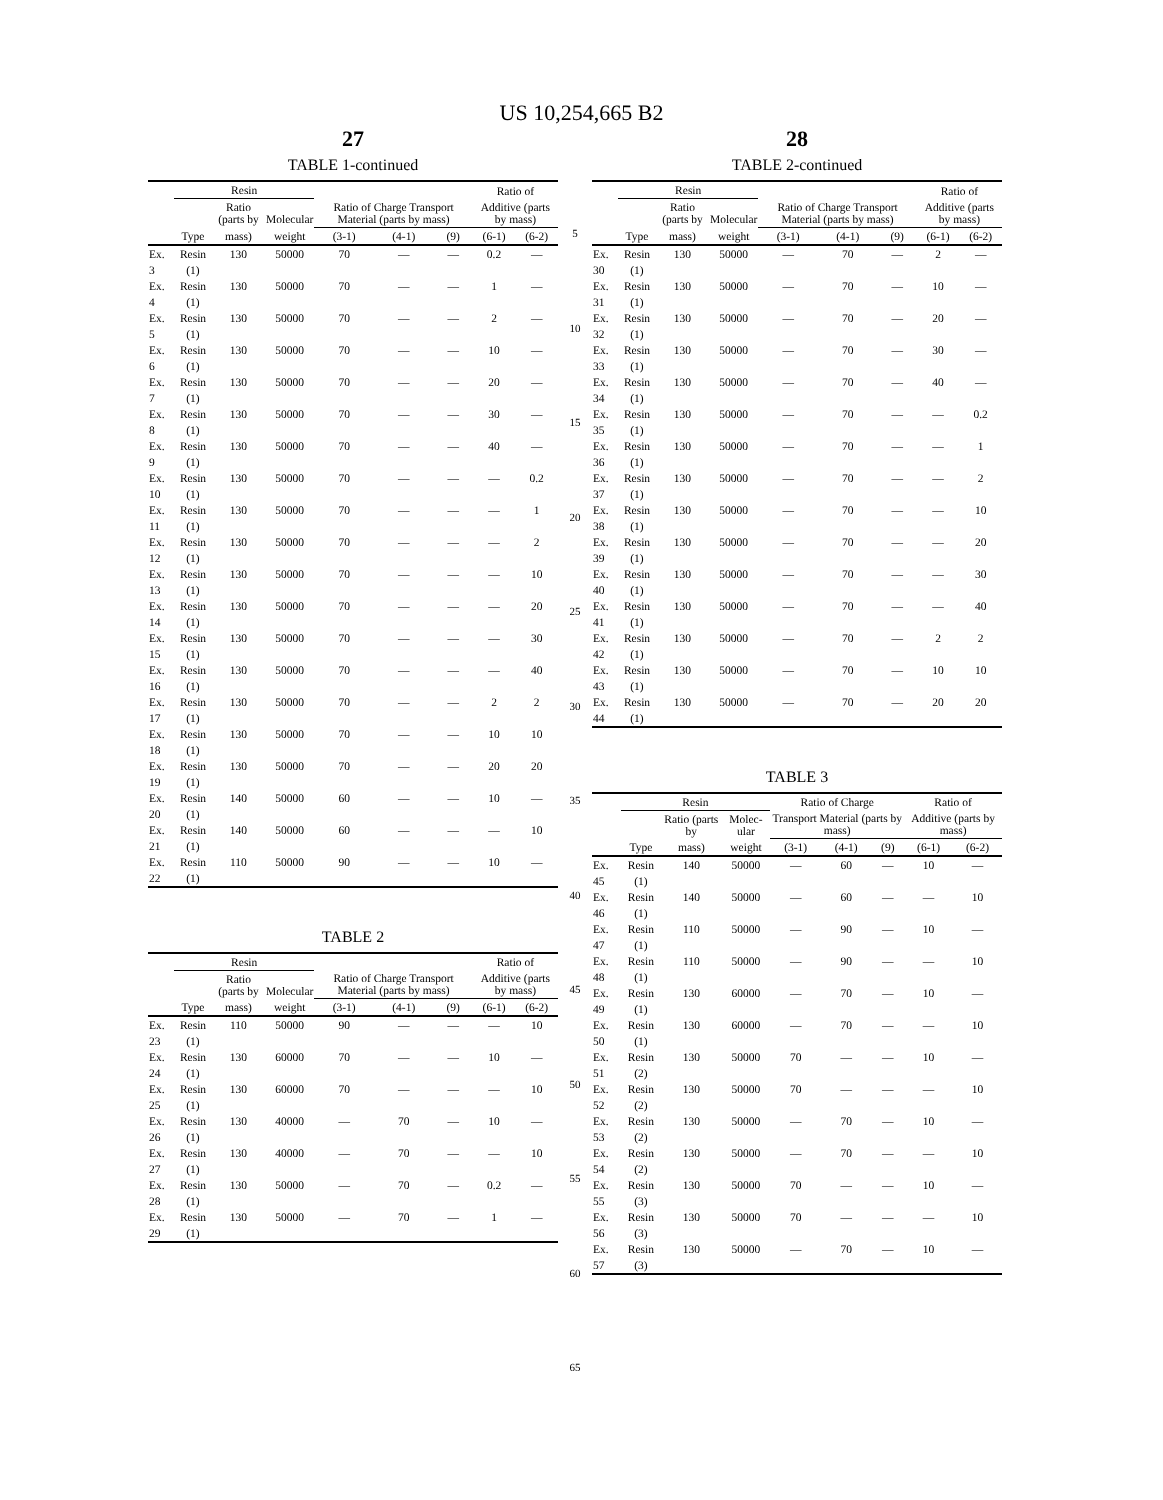US 10,254,665 B2
27
TABLE 1-continued
| | Resin | | | | | | Ratio of | |
| --- | --- | --- | --- | --- | --- | --- | --- | --- |
| | | Ratio (parts by | Molecular | Ratio of Charge Transport Material (parts by mass) | | | Additive (parts by mass) | |
| | Type | mass) | weight | (3-1) | (4-1) | (9) | (6-1) | (6-2) |
| Ex. 3 | Resin (1) | 130 | 50000 | 70 | — | — | 0.2 | — |
| Ex. 4 | Resin (1) | 130 | 50000 | 70 | — | — | 1 | — |
| Ex. 5 | Resin (1) | 130 | 50000 | 70 | — | — | 2 | — |
| Ex. 6 | Resin (1) | 130 | 50000 | 70 | — | — | 10 | — |
| Ex. 7 | Resin (1) | 130 | 50000 | 70 | — | — | 20 | — |
| Ex. 8 | Resin (1) | 130 | 50000 | 70 | — | — | 30 | — |
| Ex. 9 | Resin (1) | 130 | 50000 | 70 | — | — | 40 | — |
| Ex. 10 | Resin (1) | 130 | 50000 | 70 | — | — | — | 0.2 |
| Ex. 11 | Resin (1) | 130 | 50000 | 70 | — | — | — | 1 |
| Ex. 12 | Resin (1) | 130 | 50000 | 70 | — | — | — | 2 |
| Ex. 13 | Resin (1) | 130 | 50000 | 70 | — | — | — | 10 |
| Ex. 14 | Resin (1) | 130 | 50000 | 70 | — | — | — | 20 |
| Ex. 15 | Resin (1) | 130 | 50000 | 70 | — | — | — | 30 |
| Ex. 16 | Resin (1) | 130 | 50000 | 70 | — | — | — | 40 |
| Ex. 17 | Resin (1) | 130 | 50000 | 70 | — | — | 2 | 2 |
| Ex. 18 | Resin (1) | 130 | 50000 | 70 | — | — | 10 | 10 |
| Ex. 19 | Resin (1) | 130 | 50000 | 70 | — | — | 20 | 20 |
| Ex. 20 | Resin (1) | 140 | 50000 | 60 | — | — | 10 | — |
| Ex. 21 | Resin (1) | 140 | 50000 | 60 | — | — | — | 10 |
| Ex. 22 | Resin (1) | 110 | 50000 | 90 | — | — | 10 | — |
TABLE 2
| | Resin | | | | | | Ratio of | |
| --- | --- | --- | --- | --- | --- | --- | --- | --- |
| | | Ratio (parts by | Molecular | Ratio of Charge Transport Material (parts by mass) | | | Additive (parts by mass) | |
| | Type | mass) | weight | (3-1) | (4-1) | (9) | (6-1) | (6-2) |
| Ex. 23 | Resin (1) | 110 | 50000 | 90 | — | — | — | 10 |
| Ex. 24 | Resin (1) | 130 | 60000 | 70 | — | — | 10 | — |
| Ex. 25 | Resin (1) | 130 | 60000 | 70 | — | — | — | 10 |
| Ex. 26 | Resin (1) | 130 | 40000 | — | 70 | — | 10 | — |
| Ex. 27 | Resin (1) | 130 | 40000 | — | 70 | — | — | 10 |
| Ex. 28 | Resin (1) | 130 | 50000 | — | 70 | — | 0.2 | — |
| Ex. 29 | Resin (1) | 130 | 50000 | — | 70 | — | 1 | — |
5
10
15
20
25
30
35
40
45
50
55
60
65
28
TABLE 2-continued
| | Resin | | | | | | Ratio of | |
| --- | --- | --- | --- | --- | --- | --- | --- | --- |
| | | Ratio (parts by | Molecular | Ratio of Charge Transport Material (parts by mass) | | | Additive (parts by mass) | |
| | Type | mass) | weight | (3-1) | (4-1) | (9) | (6-1) | (6-2) |
| Ex. 30 | Resin (1) | 130 | 50000 | — | 70 | — | 2 | — |
| Ex. 31 | Resin (1) | 130 | 50000 | — | 70 | — | 10 | — |
| Ex. 32 | Resin (1) | 130 | 50000 | — | 70 | — | 20 | — |
| Ex. 33 | Resin (1) | 130 | 50000 | — | 70 | — | 30 | — |
| Ex. 34 | Resin (1) | 130 | 50000 | — | 70 | — | 40 | — |
| Ex. 35 | Resin (1) | 130 | 50000 | — | 70 | — | — | 0.2 |
| Ex. 36 | Resin (1) | 130 | 50000 | — | 70 | — | — | 1 |
| Ex. 37 | Resin (1) | 130 | 50000 | — | 70 | — | — | 2 |
| Ex. 38 | Resin (1) | 130 | 50000 | — | 70 | — | — | 10 |
| Ex. 39 | Resin (1) | 130 | 50000 | — | 70 | — | — | 20 |
| Ex. 40 | Resin (1) | 130 | 50000 | — | 70 | — | — | 30 |
| Ex. 41 | Resin (1) | 130 | 50000 | — | 70 | — | — | 40 |
| Ex. 42 | Resin (1) | 130 | 50000 | — | 70 | — | 2 | 2 |
| Ex. 43 | Resin (1) | 130 | 50000 | — | 70 | — | 10 | 10 |
| Ex. 44 | Resin (1) | 130 | 50000 | — | 70 | — | 20 | 20 |
TABLE 3
| | Resin | | | Ratio of Charge | | | Ratio of | |
| --- | --- | --- | --- | --- | --- | --- | --- | --- |
| | | Ratio (parts by | Molec-ular | Transport Material (parts by mass) | | | Additive (parts by mass) | |
| | Type | mass) | weight | (3-1) | (4-1) | (9) | (6-1) | (6-2) |
| Ex. 45 | Resin (1) | 140 | 50000 | — | 60 | — | 10 | — |
| Ex. 46 | Resin (1) | 140 | 50000 | — | 60 | — | — | 10 |
| Ex. 47 | Resin (1) | 110 | 50000 | — | 90 | — | 10 | — |
| Ex. 48 | Resin (1) | 110 | 50000 | — | 90 | — | — | 10 |
| Ex. 49 | Resin (1) | 130 | 60000 | — | 70 | — | 10 | — |
| Ex. 50 | Resin (1) | 130 | 60000 | — | 70 | — | — | 10 |
| Ex. 51 | Resin (2) | 130 | 50000 | 70 | — | — | 10 | — |
| Ex. 52 | Resin (2) | 130 | 50000 | 70 | — | — | — | 10 |
| Ex. 53 | Resin (2) | 130 | 50000 | — | 70 | — | 10 | — |
| Ex. 54 | Resin (2) | 130 | 50000 | — | 70 | — | — | 10 |
| Ex. 55 | Resin (3) | 130 | 50000 | 70 | — | — | 10 | — |
| Ex. 56 | Resin (3) | 130 | 50000 | 70 | — | — | — | 10 |
| Ex. 57 | Resin (3) | 130 | 50000 | — | 70 | — | 10 | — |